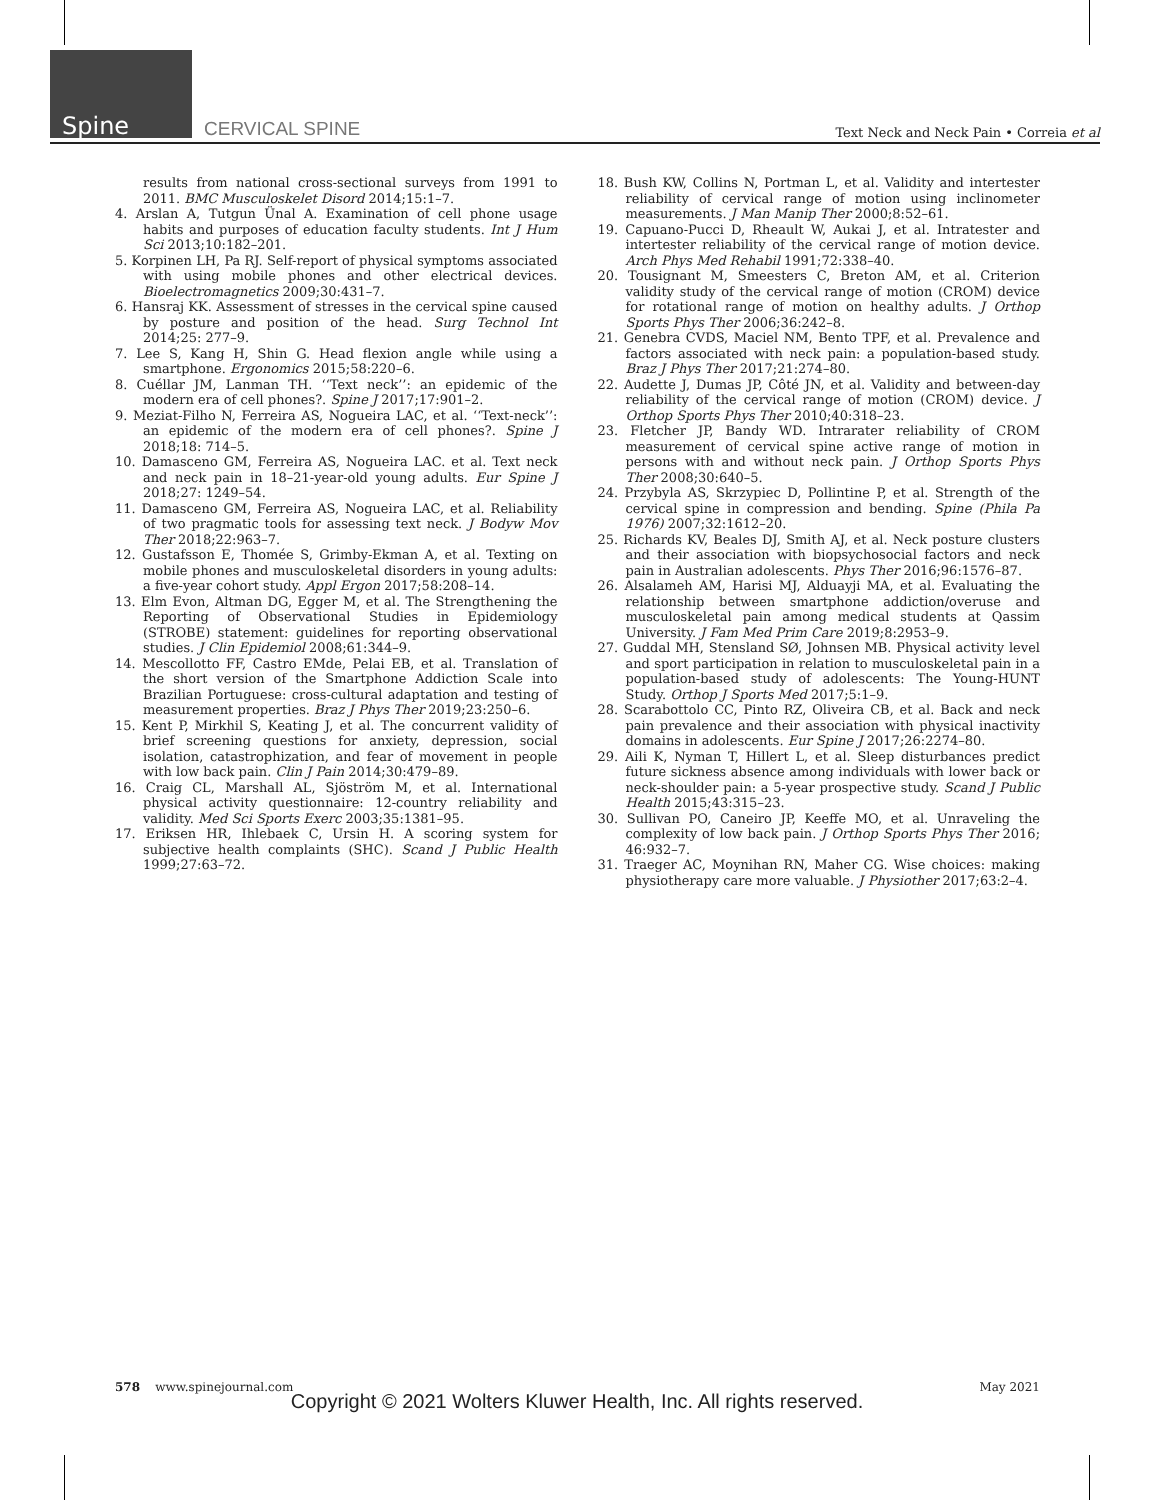Spine CERVICAL SPINE Text Neck and Neck Pain • Correia et al
results from national cross-sectional surveys from 1991 to 2011. BMC Musculoskelet Disord 2014;15:1–7.
4. Arslan A, Tutgun Ünal A. Examination of cell phone usage habits and purposes of education faculty students. Int J Hum Sci 2013;10:182–201.
5. Korpinen LH, Pa RJ. Self-report of physical symptoms associated with using mobile phones and other electrical devices. Bioelectromagnetics 2009;30:431–7.
6. Hansraj KK. Assessment of stresses in the cervical spine caused by posture and position of the head. Surg Technol Int 2014;25: 277–9.
7. Lee S, Kang H, Shin G. Head flexion angle while using a smartphone. Ergonomics 2015;58:220–6.
8. Cuéllar JM, Lanman TH. ‘‘Text neck’’: an epidemic of the modern era of cell phones?. Spine J 2017;17:901–2.
9. Meziat-Filho N, Ferreira AS, Nogueira LAC, et al. ‘‘Text-neck’’: an epidemic of the modern era of cell phones?. Spine J 2018;18: 714–5.
10. Damasceno GM, Ferreira AS, Nogueira LAC. et al. Text neck and neck pain in 18–21-year-old young adults. Eur Spine J 2018;27: 1249–54.
11. Damasceno GM, Ferreira AS, Nogueira LAC, et al. Reliability of two pragmatic tools for assessing text neck. J Bodyw Mov Ther 2018;22:963–7.
12. Gustafsson E, Thomée S, Grimby-Ekman A, et al. Texting on mobile phones and musculoskeletal disorders in young adults: a five-year cohort study. Appl Ergon 2017;58:208–14.
13. Elm Evon, Altman DG, Egger M, et al. The Strengthening the Reporting of Observational Studies in Epidemiology (STROBE) statement: guidelines for reporting observational studies. J Clin Epidemiol 2008;61:344–9.
14. Mescollotto FF, Castro EMde, Pelai EB, et al. Translation of the short version of the Smartphone Addiction Scale into Brazilian Portuguese: cross-cultural adaptation and testing of measurement properties. Braz J Phys Ther 2019;23:250–6.
15. Kent P, Mirkhil S, Keating J, et al. The concurrent validity of brief screening questions for anxiety, depression, social isolation, catastrophization, and fear of movement in people with low back pain. Clin J Pain 2014;30:479–89.
16. Craig CL, Marshall AL, Sjöström M, et al. International physical activity questionnaire: 12-country reliability and validity. Med Sci Sports Exerc 2003;35:1381–95.
17. Eriksen HR, Ihlebaek C, Ursin H. A scoring system for subjective health complaints (SHC). Scand J Public Health 1999;27:63–72.
18. Bush KW, Collins N, Portman L, et al. Validity and intertester reliability of cervical range of motion using inclinometer measurements. J Man Manip Ther 2000;8:52–61.
19. Capuano-Pucci D, Rheault W, Aukai J, et al. Intratester and intertester reliability of the cervical range of motion device. Arch Phys Med Rehabil 1991;72:338–40.
20. Tousignant M, Smeesters C, Breton AM, et al. Criterion validity study of the cervical range of motion (CROM) device for rotational range of motion on healthy adults. J Orthop Sports Phys Ther 2006;36:242–8.
21. Genebra CVDS, Maciel NM, Bento TPF, et al. Prevalence and factors associated with neck pain: a population-based study. Braz J Phys Ther 2017;21:274–80.
22. Audette J, Dumas JP, Côté JN, et al. Validity and between-day reliability of the cervical range of motion (CROM) device. J Orthop Sports Phys Ther 2010;40:318–23.
23. Fletcher JP, Bandy WD. Intrarater reliability of CROM measurement of cervical spine active range of motion in persons with and without neck pain. J Orthop Sports Phys Ther 2008;30:640–5.
24. Przybyla AS, Skrzypiec D, Pollintine P, et al. Strength of the cervical spine in compression and bending. Spine (Phila Pa 1976) 2007;32:1612–20.
25. Richards KV, Beales DJ, Smith AJ, et al. Neck posture clusters and their association with biopsychosocial factors and neck pain in Australian adolescents. Phys Ther 2016;96:1576–87.
26. Alsalameh AM, Harisi MJ, Alduayji MA, et al. Evaluating the relationship between smartphone addiction/overuse and musculoskeletal pain among medical students at Qassim University. J Fam Med Prim Care 2019;8:2953–9.
27. Guddal MH, Stensland SØ, Johnsen MB. Physical activity level and sport participation in relation to musculoskeletal pain in a population-based study of adolescents: The Young-HUNT Study. Orthop J Sports Med 2017;5:1–9.
28. Scarabottolo CC, Pinto RZ, Oliveira CB, et al. Back and neck pain prevalence and their association with physical inactivity domains in adolescents. Eur Spine J 2017;26:2274–80.
29. Aili K, Nyman T, Hillert L, et al. Sleep disturbances predict future sickness absence among individuals with lower back or neck-shoulder pain: a 5-year prospective study. Scand J Public Health 2015;43:315–23.
30. Sullivan PO, Caneiro JP, Keeffe MO, et al. Unraveling the complexity of low back pain. J Orthop Sports Phys Ther 2016; 46:932–7.
31. Traeger AC, Moynihan RN, Maher CG. Wise choices: making physiotherapy care more valuable. J Physiother 2017;63:2–4.
578 www.spinejournal.com May 2021
Copyright © 2021 Wolters Kluwer Health, Inc. All rights reserved.